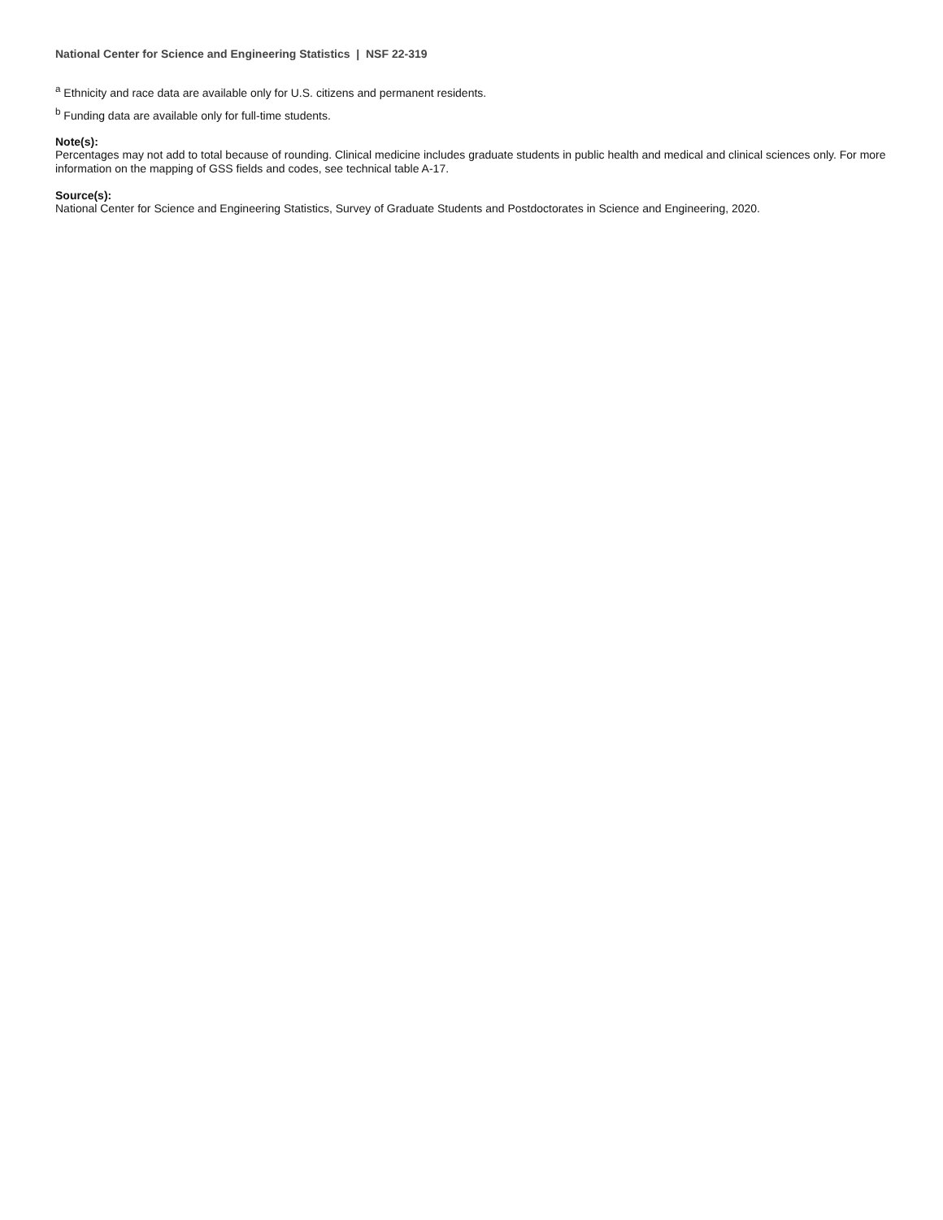National Center for Science and Engineering Statistics | NSF 22-319
<sup>a</sup> Ethnicity and race data are available only for U.S. citizens and permanent residents.
<sup>b</sup> Funding data are available only for full-time students.
Note(s):
Percentages may not add to total because of rounding. Clinical medicine includes graduate students in public health and medical and clinical sciences only. For more information on the mapping of GSS fields and codes, see technical table A-17.
Source(s):
National Center for Science and Engineering Statistics, Survey of Graduate Students and Postdoctorates in Science and Engineering, 2020.